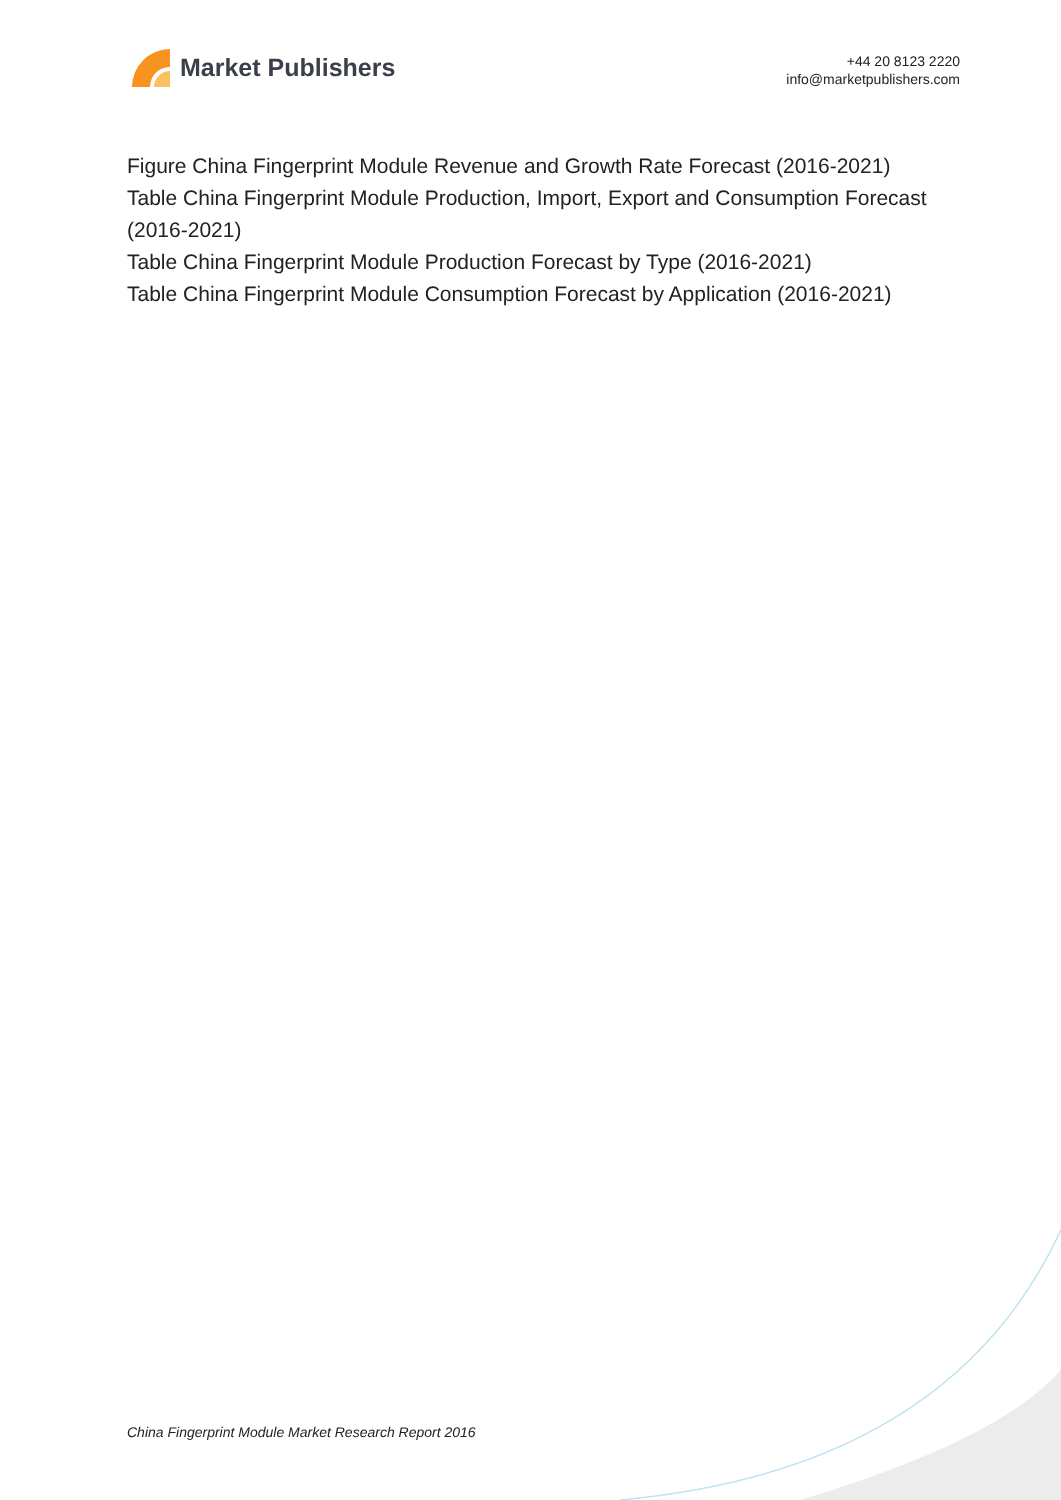Market Publishers
+44 20 8123 2220
info@marketpublishers.com
Figure China Fingerprint Module Revenue and Growth Rate Forecast (2016-2021)
Table China Fingerprint Module Production, Import, Export and Consumption Forecast (2016-2021)
Table China Fingerprint Module Production Forecast by Type (2016-2021)
Table China Fingerprint Module Consumption Forecast by Application (2016-2021)
China Fingerprint Module Market Research Report 2016